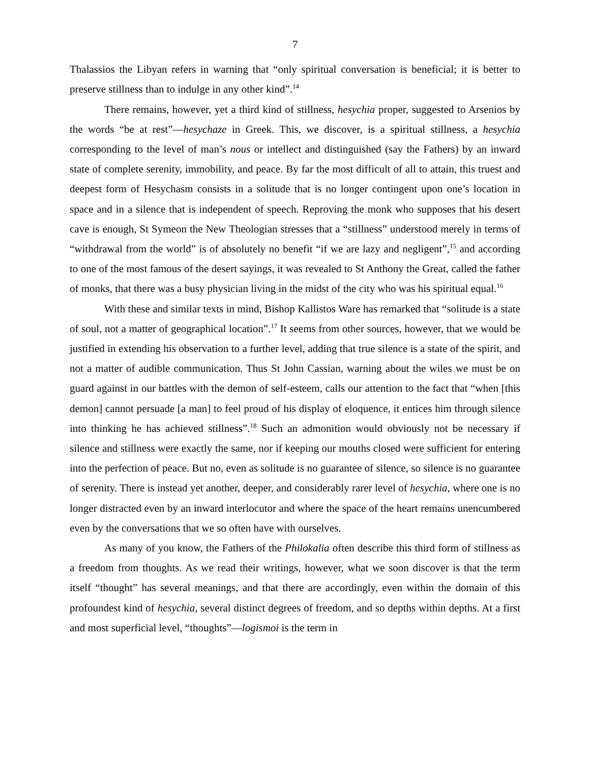7
Thalassios the Libyan refers in warning that “only spiritual conversation is beneficial; it is better to preserve stillness than to indulge in any other kind”.<sup>14</sup>
There remains, however, yet a third kind of stillness, hesychia proper, suggested to Arsenios by the words “be at rest”—hesychaze in Greek. This, we discover, is a spiritual stillness, a hesychia corresponding to the level of man’s nous or intellect and distinguished (say the Fathers) by an inward state of complete serenity, immobility, and peace. By far the most difficult of all to attain, this truest and deepest form of Hesychasm consists in a solitude that is no longer contingent upon one’s location in space and in a silence that is independent of speech. Reproving the monk who supposes that his desert cave is enough, St Symeon the New Theologian stresses that a “stillness” understood merely in terms of “withdrawal from the world” is of absolutely no benefit “if we are lazy and negligent”,<sup>15</sup> and according to one of the most famous of the desert sayings, it was revealed to St Anthony the Great, called the father of monks, that there was a busy physician living in the midst of the city who was his spiritual equal.<sup>16</sup>
With these and similar texts in mind, Bishop Kallistos Ware has remarked that “solitude is a state of soul, not a matter of geographical location”.<sup>17</sup> It seems from other sources, however, that we would be justified in extending his observation to a further level, adding that true silence is a state of the spirit, and not a matter of audible communication. Thus St John Cassian, warning about the wiles we must be on guard against in our battles with the demon of self-esteem, calls our attention to the fact that “when [this demon] cannot persuade [a man] to feel proud of his display of eloquence, it entices him through silence into thinking he has achieved stillness”.<sup>18</sup> Such an admonition would obviously not be necessary if silence and stillness were exactly the same, nor if keeping our mouths closed were sufficient for entering into the perfection of peace. But no, even as solitude is no guarantee of silence, so silence is no guarantee of serenity. There is instead yet another, deeper, and considerably rarer level of hesychia, where one is no longer distracted even by an inward interlocutor and where the space of the heart remains unencumbered even by the conversations that we so often have with ourselves.
As many of you know, the Fathers of the Philokalia often describe this third form of stillness as a freedom from thoughts. As we read their writings, however, what we soon discover is that the term itself “thought” has several meanings, and that there are accordingly, even within the domain of this profoundest kind of hesychia, several distinct degrees of freedom, and so depths within depths. At a first and most superficial level, “thoughts”—logismoi is the term in